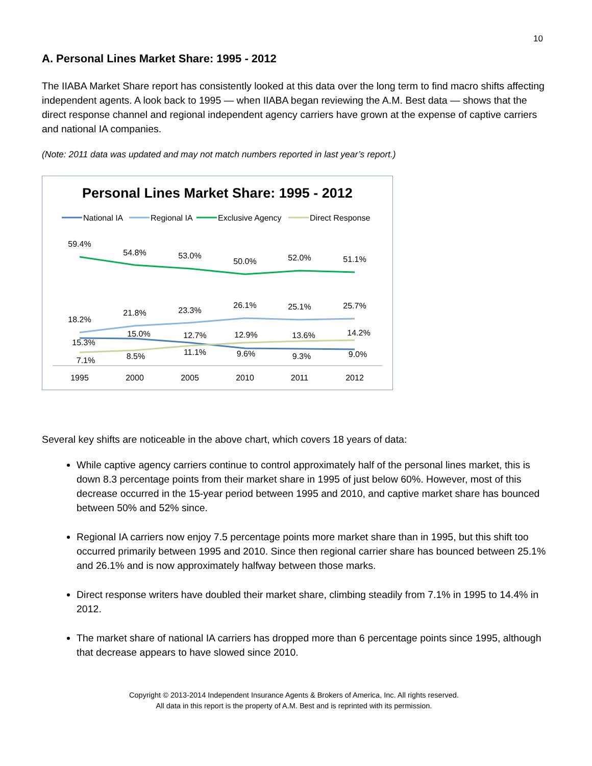10
A. Personal Lines Market Share: 1995 - 2012
The IIABA Market Share report has consistently looked at this data over the long term to find macro shifts affecting independent agents. A look back to 1995 — when IIABA began reviewing the A.M. Best data — shows that the direct response channel and regional independent agency carriers have grown at the expense of captive carriers and national IA companies.
(Note: 2011 data was updated and may not match numbers reported in last year’s report.)
Personal Lines Market Share: 1995 - 2012
National IA
Regional IA
Exclusive Agency
Direct Response
59.4%
54.8%
53.0%
50.0%
52.0%
51.1%
18.2%
21.8%
23.3%
26.1%
25.1%
25.7%
15.3%
15.0%
12.7%
12.9%
13.6%
14.2%
7.1%
8.5%
11.1%
9.6%
9.3%
9.0%
1995
2000
2005
2010
2011
2012
Several key shifts are noticeable in the above chart, which covers 18 years of data:
While captive agency carriers continue to control approximately half of the personal lines market, this is down 8.3 percentage points from their market share in 1995 of just below 60%. However, most of this decrease occurred in the 15-year period between 1995 and 2010, and captive market share has bounced between 50% and 52% since.
Regional IA carriers now enjoy 7.5 percentage points more market share than in 1995, but this shift too occurred primarily between 1995 and 2010. Since then regional carrier share has bounced between 25.1% and 26.1% and is now approximately halfway between those marks.
Direct response writers have doubled their market share, climbing steadily from 7.1% in 1995 to 14.4% in 2012.
The market share of national IA carriers has dropped more than 6 percentage points since 1995, although that decrease appears to have slowed since 2010.
Copyright © 2013-2014 Independent Insurance Agents & Brokers of America, Inc. All rights reserved.
All data in this report is the property of A.M. Best and is reprinted with its permission.